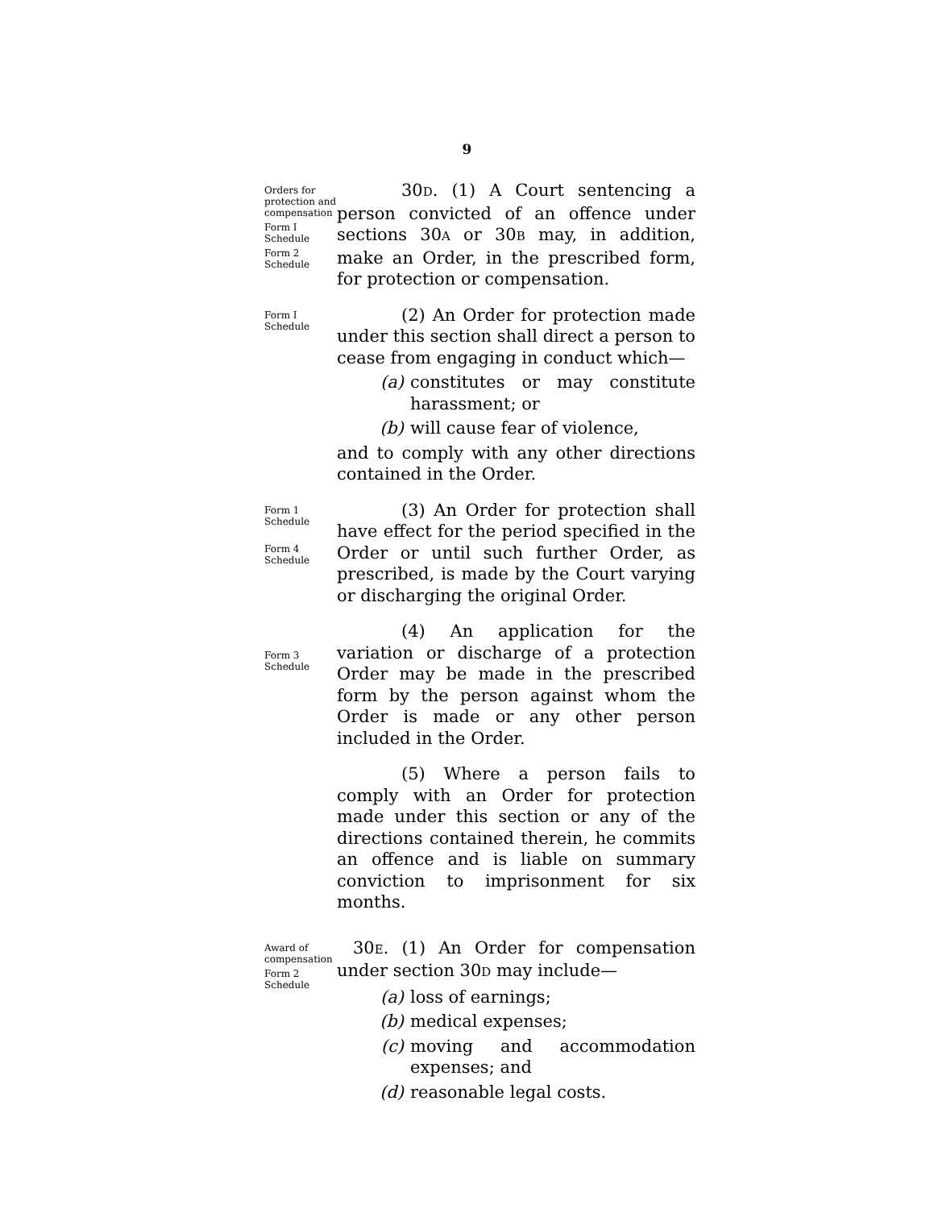9
Orders for protection and compensation
Form I Schedule
Form 2 Schedule
30D. (1) A Court sentencing a person convicted of an offence under sections 30A or 30B may, in addition, make an Order, in the prescribed form, for protection or compensation.
Form I Schedule
(2) An Order for protection made under this section shall direct a person to cease from engaging in conduct which—
(a) constitutes or may constitute harassment; or
(b) will cause fear of violence,
and to comply with any other directions contained in the Order.
Form 1 Schedule
Form 4 Schedule
(3) An Order for protection shall have effect for the period specified in the Order or until such further Order, as prescribed, is made by the Court varying or discharging the original Order.
Form 3 Schedule
(4) An application for the variation or discharge of a protection Order may be made in the prescribed form by the person against whom the Order is made or any other person included in the Order.
(5) Where a person fails to comply with an Order for protection made under this section or any of the directions contained therein, he commits an offence and is liable on summary conviction to imprisonment for six months.
Award of compensation
Form 2 Schedule
30E. (1) An Order for compensation under section 30D may include—
(a) loss of earnings;
(b) medical expenses;
(c) moving and accommodation expenses; and
(d) reasonable legal costs.